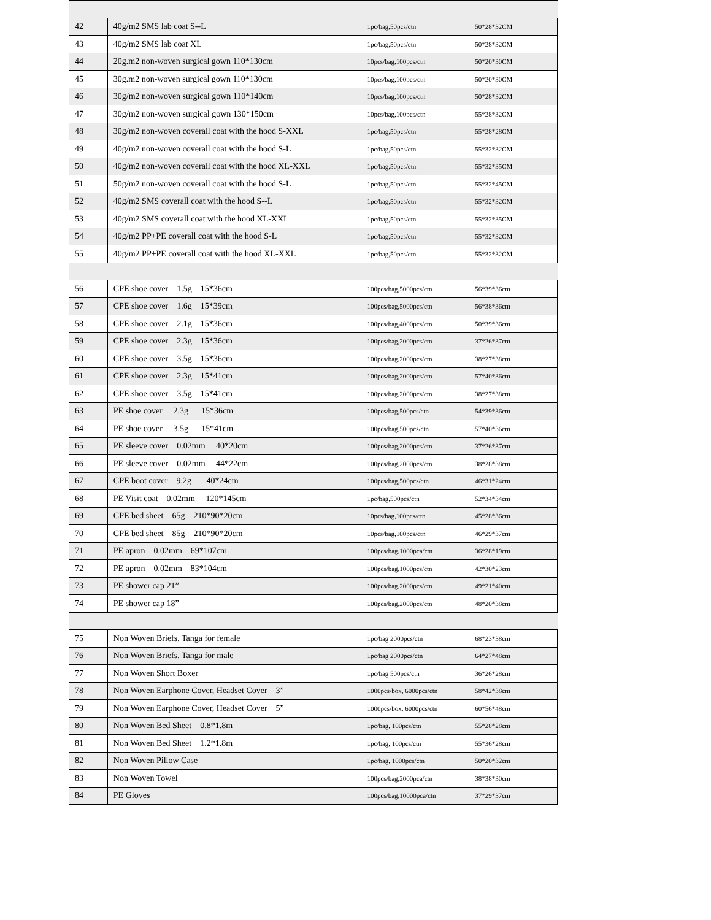| 42 | 40g/m2 SMS lab coat S--L | 1pc/bag,50pcs/ctn | 50*28*32CM |
| 43 | 40g/m2 SMS lab coat XL | 1pc/bag,50pcs/ctn | 50*28*32CM |
| 44 | 20g.m2 non-woven surgical gown 110*130cm | 10pcs/bag,100pcs/ctn | 50*20*30CM |
| 45 | 30g.m2 non-woven surgical gown 110*130cm | 10pcs/bag,100pcs/ctn | 50*20*30CM |
| 46 | 30g/m2 non-woven surgical gown 110*140cm | 10pcs/bag,100pcs/ctn | 50*28*32CM |
| 47 | 30g/m2 non-woven surgical gown 130*150cm | 10pcs/bag,100pcs/ctn | 55*28*32CM |
| 48 | 30g/m2 non-woven coverall coat with the hood S-XXL | 1pc/bag,50pcs/ctn | 55*28*28CM |
| 49 | 40g/m2 non-woven coverall coat with the hood S-L | 1pc/bag,50pcs/ctn | 55*32*32CM |
| 50 | 40g/m2 non-woven coverall coat with the hood XL-XXL | 1pc/bag,50pcs/ctn | 55*32*35CM |
| 51 | 50g/m2 non-woven coverall coat with the hood S-L | 1pc/bag,50pcs/ctn | 55*32*45CM |
| 52 | 40g/m2 SMS coverall coat with the hood S--L | 1pc/bag,50pcs/ctn | 55*32*32CM |
| 53 | 40g/m2 SMS coverall coat with the hood XL-XXL | 1pc/bag,50pcs/ctn | 55*32*35CM |
| 54 | 40g/m2 PP+PE coverall coat with the hood S-L | 1pc/bag,50pcs/ctn | 55*32*32CM |
| 55 | 40g/m2 PP+PE coverall coat with the hood XL-XXL | 1pc/bag,50pcs/ctn | 55*32*32CM |
| 56 | CPE shoe cover 1.5g 15*36cm | 100pcs/bag,5000pcs/ctn | 56*39*36cm |
| 57 | CPE shoe cover 1.6g 15*39cm | 100pcs/bag,5000pcs/ctn | 56*38*36cm |
| 58 | CPE shoe cover 2.1g 15*36cm | 100pcs/bag,4000pcs/ctn | 50*39*36cm |
| 59 | CPE shoe cover 2.3g 15*36cm | 100pcs/bag,2000pcs/ctn | 37*26*37cm |
| 60 | CPE shoe cover 3.5g 15*36cm | 100pcs/bag,2000pcs/ctn | 38*27*38cm |
| 61 | CPE shoe cover 2.3g 15*41cm | 100pcs/bag,2000pcs/ctn | 57*40*36cm |
| 62 | CPE shoe cover 3.5g 15*41cm | 100pcs/bag,2000pcs/ctn | 38*27*38cm |
| 63 | PE shoe cover 2.3g 15*36cm | 100pcs/bag,500pcs/ctn | 54*39*36cm |
| 64 | PE shoe cover 3.5g 15*41cm | 100pcs/bag,500pcs/ctn | 57*40*36cm |
| 65 | PE sleeve cover 0.02mm 40*20cm | 100pcs/bag,2000pcs/ctn | 37*26*37cm |
| 66 | PE sleeve cover 0.02mm 44*22cm | 100pcs/bag,2000pcs/ctn | 38*28*38cm |
| 67 | CPE boot cover 9.2g 40*24cm | 100pcs/bag,500pcs/ctn | 46*31*24cm |
| 68 | PE Visit coat 0.02mm 120*145cm | 1pc/bag,500pcs/ctn | 52*34*34cm |
| 69 | CPE bed sheet 65g 210*90*20cm | 10pcs/bag,100pcs/ctn | 45*28*36cm |
| 70 | CPE bed sheet 85g 210*90*20cm | 10pcs/bag,100pcs/ctn | 46*29*37cm |
| 71 | PE apron 0.02mm 69*107cm | 100pcs/bag,1000pca/ctn | 36*28*19cm |
| 72 | PE apron 0.02mm 83*104cm | 100pcs/bag,1000pcs/ctn | 42*30*23cm |
| 73 | PE shower cap 21” | 100pcs/bag,2000pcs/ctn | 49*21*40cm |
| 74 | PE shower cap 18” | 100pcs/bag,2000pcs/ctn | 48*20*38cm |
| 75 | Non Woven Briefs, Tanga for female | 1pc/bag 2000pcs/ctn | 68*23*38cm |
| 76 | Non Woven Briefs, Tanga for male | 1pc/bag 2000pcs/ctn | 64*27*48cm |
| 77 | Non Woven Short Boxer | 1pc/bag 500pcs/ctn | 36*26*28cm |
| 78 | Non Woven Earphone Cover, Headset Cover 3” | 1000pcs/box, 6000pcs/ctn | 58*42*38cm |
| 79 | Non Woven Earphone Cover, Headset Cover 5” | 1000pcs/box, 6000pcs/ctn | 60*56*48cm |
| 80 | Non Woven Bed Sheet 0.8*1.8m | 1pc/bag, 100pcs/ctn | 55*28*28cm |
| 81 | Non Woven Bed Sheet 1.2*1.8m | 1pc/bag, 100pcs/ctn | 55*36*28cm |
| 82 | Non Woven Pillow Case | 1pc/bag, 1000pcs/ctn | 50*20*32cm |
| 83 | Non Woven Towel | 100pcs/bag,2000pca/ctn | 38*38*30cm |
| 84 | PE Gloves | 100pcs/bag,10000pca/ctn | 37*29*37cm |